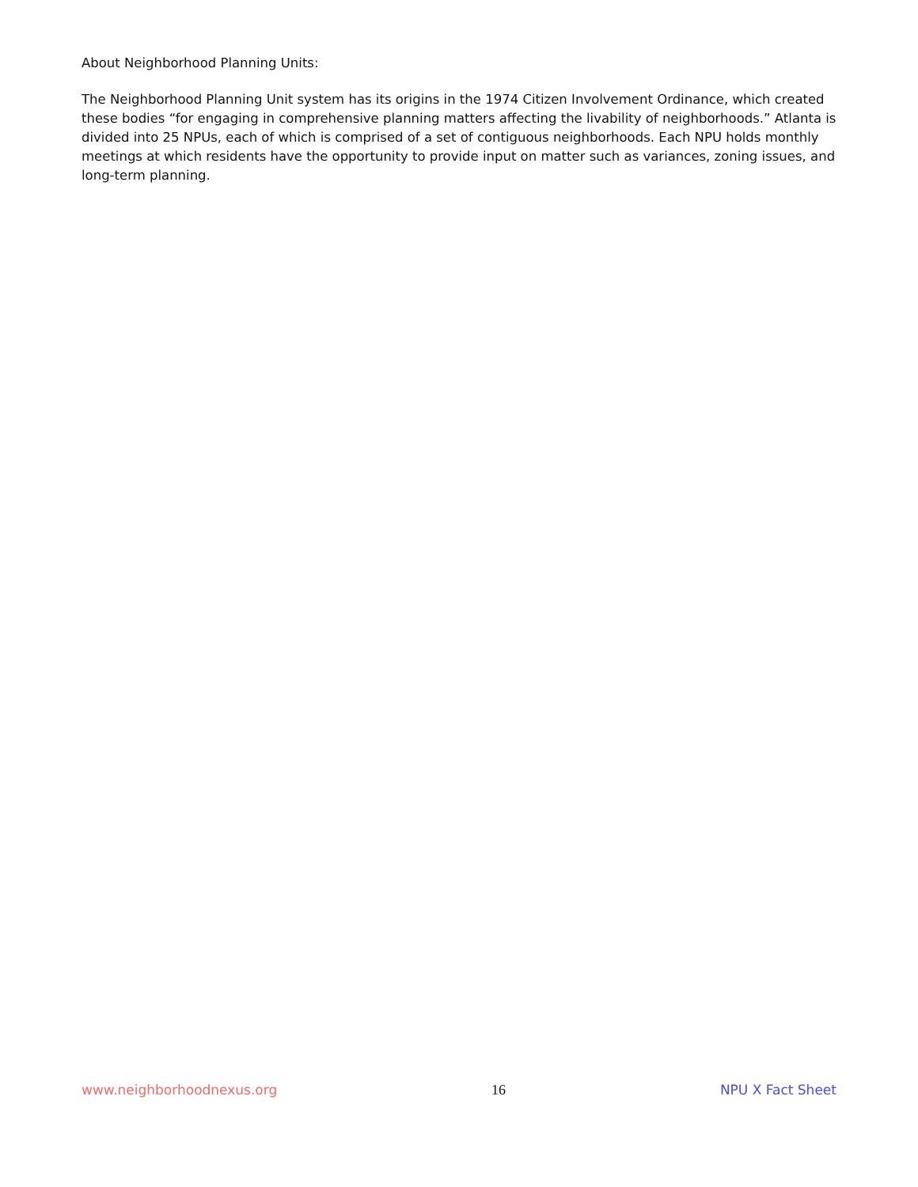About Neighborhood Planning Units:
The Neighborhood Planning Unit system has its origins in the 1974 Citizen Involvement Ordinance, which created these bodies “for engaging in comprehensive planning matters affecting the livability of neighborhoods.” Atlanta is divided into 25 NPUs, each of which is comprised of a set of contiguous neighborhoods. Each NPU holds monthly meetings at which residents have the opportunity to provide input on matter such as variances, zoning issues, and long-term planning.
www.neighborhoodnexus.org 16 NPU X Fact Sheet